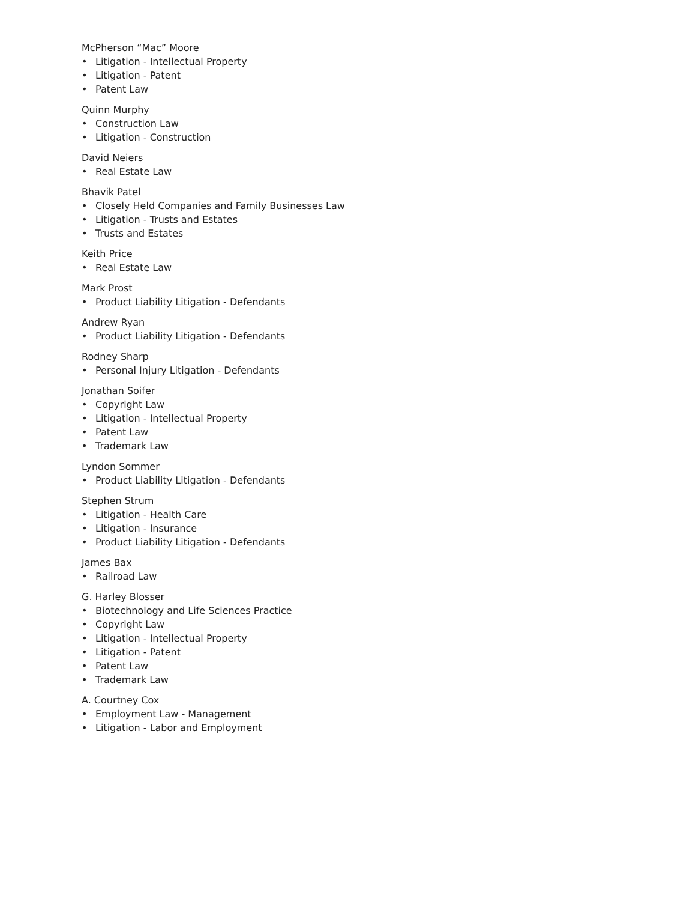McPherson “Mac” Moore
• Litigation - Intellectual Property
• Litigation - Patent
• Patent Law
Quinn Murphy
• Construction Law
• Litigation - Construction
David Neiers
• Real Estate Law
Bhavik Patel
• Closely Held Companies and Family Businesses Law
• Litigation - Trusts and Estates
• Trusts and Estates
Keith Price
• Real Estate Law
Mark Prost
• Product Liability Litigation - Defendants
Andrew Ryan
• Product Liability Litigation - Defendants
Rodney Sharp
• Personal Injury Litigation - Defendants
Jonathan Soifer
• Copyright Law
• Litigation - Intellectual Property
• Patent Law
• Trademark Law
Lyndon Sommer
• Product Liability Litigation - Defendants
Stephen Strum
• Litigation - Health Care
• Litigation - Insurance
• Product Liability Litigation - Defendants
James Bax
• Railroad Law
G. Harley Blosser
• Biotechnology and Life Sciences Practice
• Copyright Law
• Litigation - Intellectual Property
• Litigation - Patent
• Patent Law
• Trademark Law
A. Courtney Cox
• Employment Law - Management
• Litigation - Labor and Employment